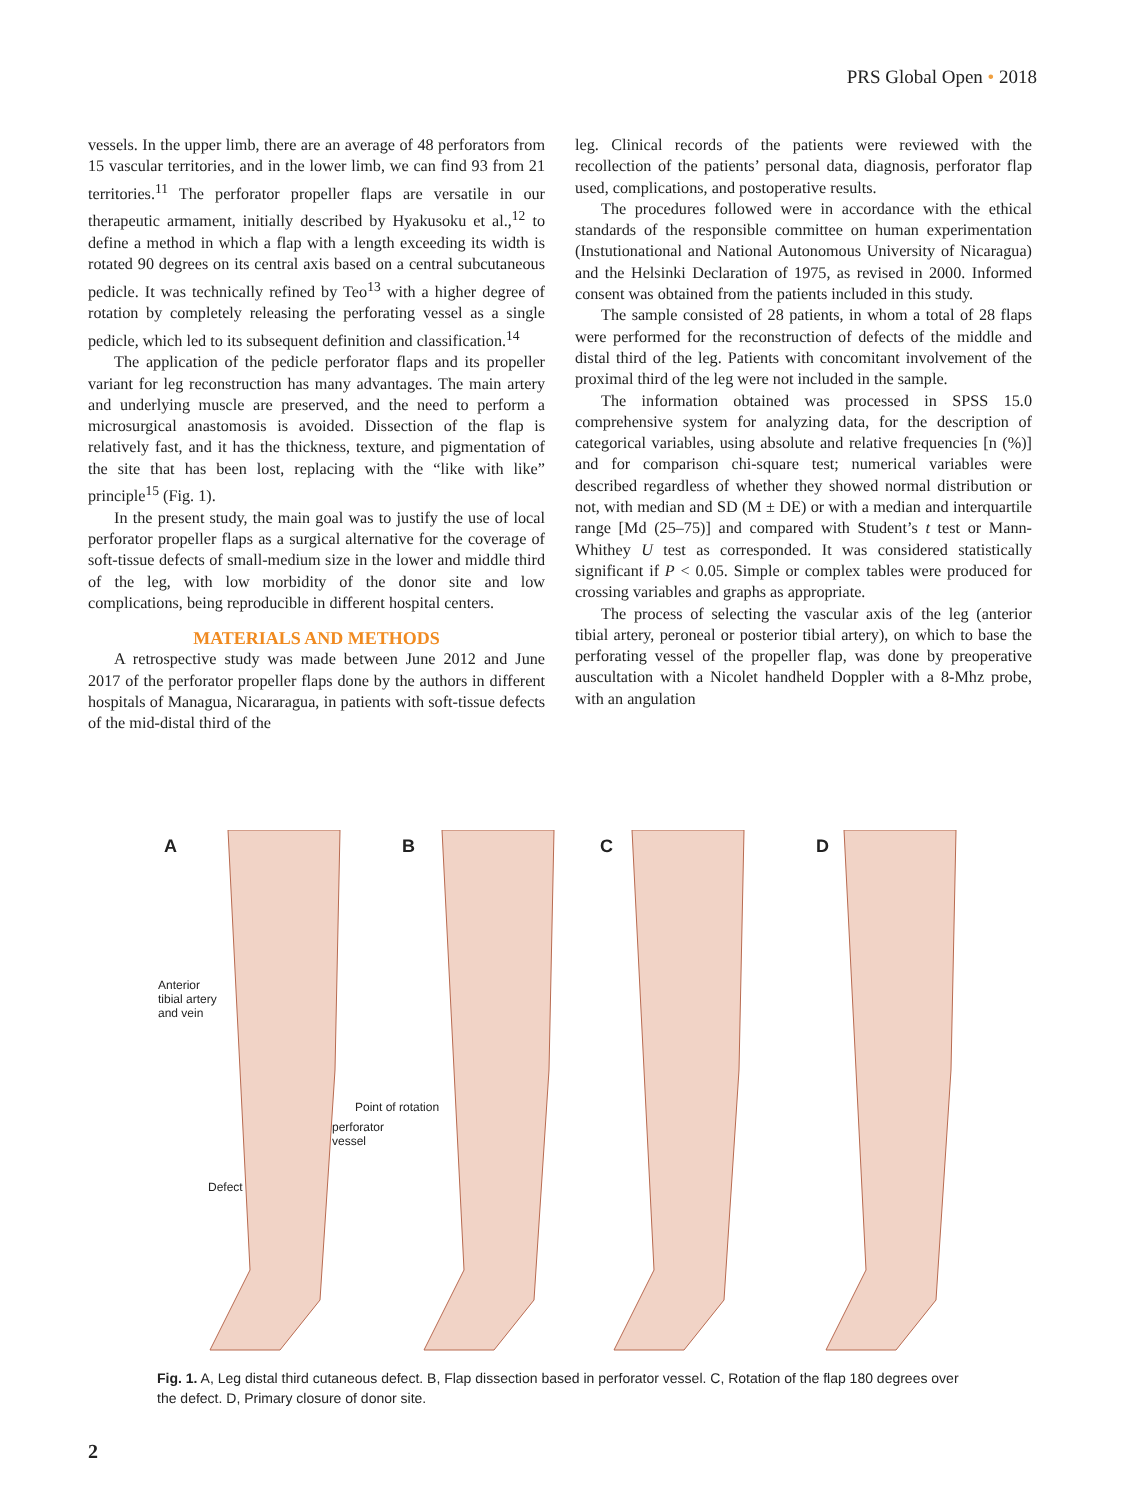PRS Global Open • 2018
vessels. In the upper limb, there are an average of 48 perforators from 15 vascular territories, and in the lower limb, we can find 93 from 21 territories.<sup>11</sup> The perforator propeller flaps are versatile in our therapeutic armament, initially described by Hyakusoku et al.,<sup>12</sup> to define a method in which a flap with a length exceeding its width is rotated 90 degrees on its central axis based on a central subcutaneous pedicle. It was technically refined by Teo<sup>13</sup> with a higher degree of rotation by completely releasing the perforating vessel as a single pedicle, which led to its subsequent definition and classification.<sup>14</sup>
The application of the pedicle perforator flaps and its propeller variant for leg reconstruction has many advantages. The main artery and underlying muscle are preserved, and the need to perform a microsurgical anastomosis is avoided. Dissection of the flap is relatively fast, and it has the thickness, texture, and pigmentation of the site that has been lost, replacing with the “like with like” principle<sup>15</sup> (Fig. 1).
In the present study, the main goal was to justify the use of local perforator propeller flaps as a surgical alternative for the coverage of soft-tissue defects of small-medium size in the lower and middle third of the leg, with low morbidity of the donor site and low complications, being reproducible in different hospital centers.
MATERIALS AND METHODS
A retrospective study was made between June 2012 and June 2017 of the perforator propeller flaps done by the authors in different hospitals of Managua, Nicararagua, in patients with soft-tissue defects of the mid-distal third of the
leg. Clinical records of the patients were reviewed with the recollection of the patients’ personal data, diagnosis, perforator flap used, complications, and postoperative results.
The procedures followed were in accordance with the ethical standards of the responsible committee on human experimentation (Instutionational and National Autonomous University of Nicaragua) and the Helsinki Declaration of 1975, as revised in 2000. Informed consent was obtained from the patients included in this study.
The sample consisted of 28 patients, in whom a total of 28 flaps were performed for the reconstruction of defects of the middle and distal third of the leg. Patients with concomitant involvement of the proximal third of the leg were not included in the sample.
The information obtained was processed in SPSS 15.0 comprehensive system for analyzing data, for the description of categorical variables, using absolute and relative frequencies [n (%)] and for comparison chi-square test; numerical variables were described regardless of whether they showed normal distribution or not, with median and SD (M ± DE) or with a median and interquartile range [Md (25–75)] and compared with Student’s t test or Mann-Whithey U test as corresponded. It was considered statistically significant if P < 0.05. Simple or complex tables were produced for crossing variables and graphs as appropriate.
The process of selecting the vascular axis of the leg (anterior tibial artery, peroneal or posterior tibial artery), on which to base the perforating vessel of the propeller flap, was done by preoperative auscultation with a Nicolet handheld Doppler with a 8-Mhz probe, with an angulation
A B C D
Anterior
tibial artery
and vein
Point of rotation
perforator
vessel
Defect
Fig. 1. A, Leg distal third cutaneous defect. B, Flap dissection based in perforator vessel. C, Rotation of the flap 180 degrees over the defect. D, Primary closure of donor site.
2